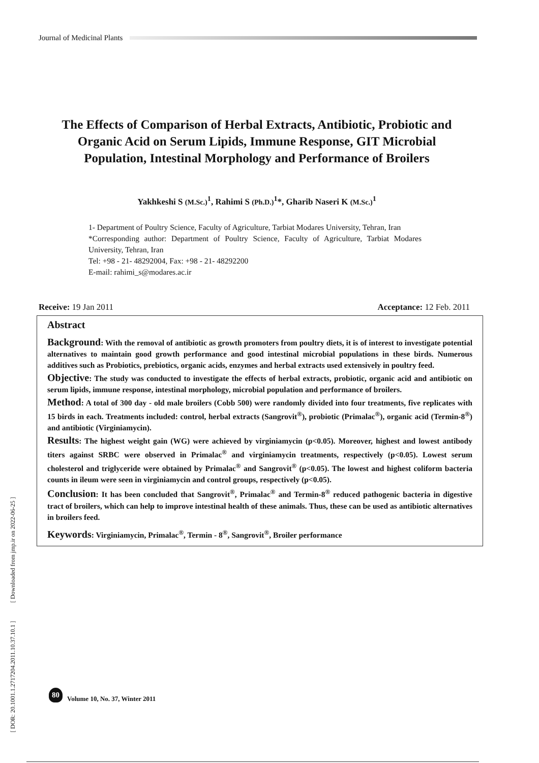Journal of Medicinal Plants
The Effects of Comparison of Herbal Extracts, Antibiotic, Probiotic and Organic Acid on Serum Lipids, Immune Response, GIT Microbial Population, Intestinal Morphology and Performance of Broilers
Yakhkeshi S (M.Sc.)<sup>1</sup>, Rahimi S (Ph.D.)<sup>1</sup>*, Gharib Naseri K (M.Sc.)<sup>1</sup>
1- Department of Poultry Science, Faculty of Agriculture, Tarbiat Modares University, Tehran, Iran
*Corresponding author: Department of Poultry Science, Faculty of Agriculture, Tarbiat Modares University, Tehran, Iran
Tel: +98 - 21- 48292004, Fax: +98 - 21- 48292200
E-mail: rahimi_s@modares.ac.ir
Receive: 19 Jan 2011 Acceptance: 12 Feb. 2011
Abstract
Background: With the removal of antibiotic as growth promoters from poultry diets, it is of interest to investigate potential alternatives to maintain good growth performance and good intestinal microbial populations in these birds. Numerous additives such as Probiotics, prebiotics, organic acids, enzymes and herbal extracts used extensively in poultry feed.
Objective: The study was conducted to investigate the effects of herbal extracts, probiotic, organic acid and antibiotic on serum lipids, immune response, intestinal morphology, microbial population and performance of broilers.
Method: A total of 300 day - old male broilers (Cobb 500) were randomly divided into four treatments, five replicates with 15 birds in each. Treatments included: control, herbal extracts (Sangrovit<sup>®</sup>), probiotic (Primalac<sup>®</sup>), organic acid (Termin-8<sup>®</sup>) and antibiotic (Virginiamycin).
Results: The highest weight gain (WG) were achieved by virginiamycin (p<0.05). Moreover, highest and lowest antibody titers against SRBC were observed in Primalac<sup>®</sup> and virginiamycin treatments, respectively (p<0.05). Lowest serum cholesterol and triglyceride were obtained by Primalac<sup>®</sup> and Sangrovit<sup>®</sup> (p<0.05). The lowest and highest coliform bacteria counts in ileum were seen in virginiamycin and control groups, respectively (p<0.05).
Conclusion: It has been concluded that Sangrovit<sup>®</sup>, Primalac<sup>®</sup> and Termin-8<sup>®</sup> reduced pathogenic bacteria in digestive tract of broilers, which can help to improve intestinal health of these animals. Thus, these can be used as antibiotic alternatives in broilers feed.
Keywords: Virginiamycin, Primalac<sup>®</sup>, Termin - 8<sup>®</sup>, Sangrovit<sup>®</sup>, Broiler performance
[ DOR: 20.1001.1.2717204.2011.10.37.10.1 ] [ Downloaded from jmp.ir on 2022-06-25 ]
80
Volume 10, No. 37, Winter 2011